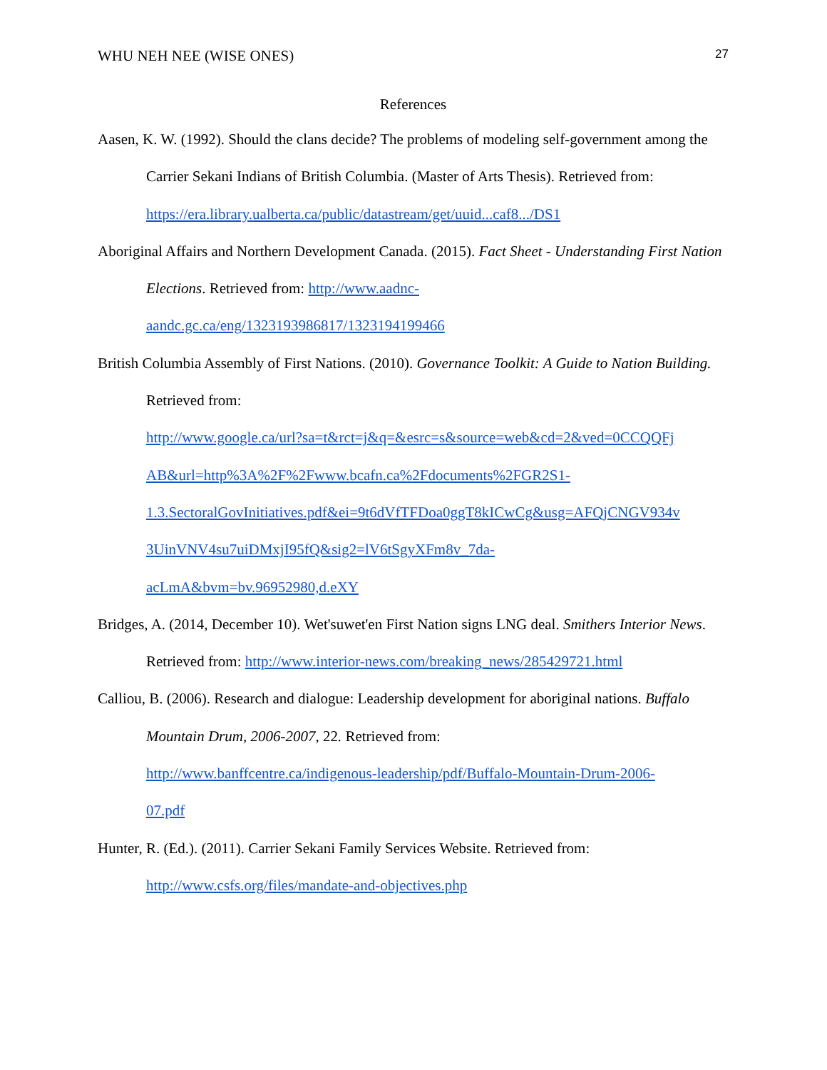WHU NEH NEE (WISE ONES) 27
References
Aasen, K. W. (1992). Should the clans decide? The problems of modeling self-government among the Carrier Sekani Indians of British Columbia. (Master of Arts Thesis). Retrieved from: https://era.library.ualberta.ca/public/datastream/get/uuid...caf8.../DS1
Aboriginal Affairs and Northern Development Canada. (2015). Fact Sheet - Understanding First Nation Elections. Retrieved from: http://www.aadnc-
aandc.gc.ca/eng/1323193986817/1323194199466
British Columbia Assembly of First Nations. (2010). Governance Toolkit: A Guide to Nation Building. Retrieved from:
http://www.google.ca/url?sa=t&rct=j&q=&esrc=s&source=web&cd=2&ved=0CCQQFj
AB&url=http%3A%2F%2Fwww.bcafn.ca%2Fdocuments%2FGR2S1-
1.3.SectoralGovInitiatives.pdf&ei=9t6dVfTFDoa0ggT8kICwCg&usg=AFQjCNGV934v
3UinVNV4su7uiDMxjI95fQ&sig2=lV6tSgyXFm8v_7da-
acLmA&bvm=bv.96952980,d.eXY
Bridges, A. (2014, December 10). Wet'suwet'en First Nation signs LNG deal. Smithers Interior News. Retrieved from: http://www.interior-news.com/breaking_news/285429721.html
Calliou, B. (2006). Research and dialogue: Leadership development for aboriginal nations. Buffalo Mountain Drum, 2006-2007, 22. Retrieved from:
http://www.banffcentre.ca/indigenous-leadership/pdf/Buffalo-Mountain-Drum-2006-
07.pdf
Hunter, R. (Ed.). (2011). Carrier Sekani Family Services Website. Retrieved from:
http://www.csfs.org/files/mandate-and-objectives.php